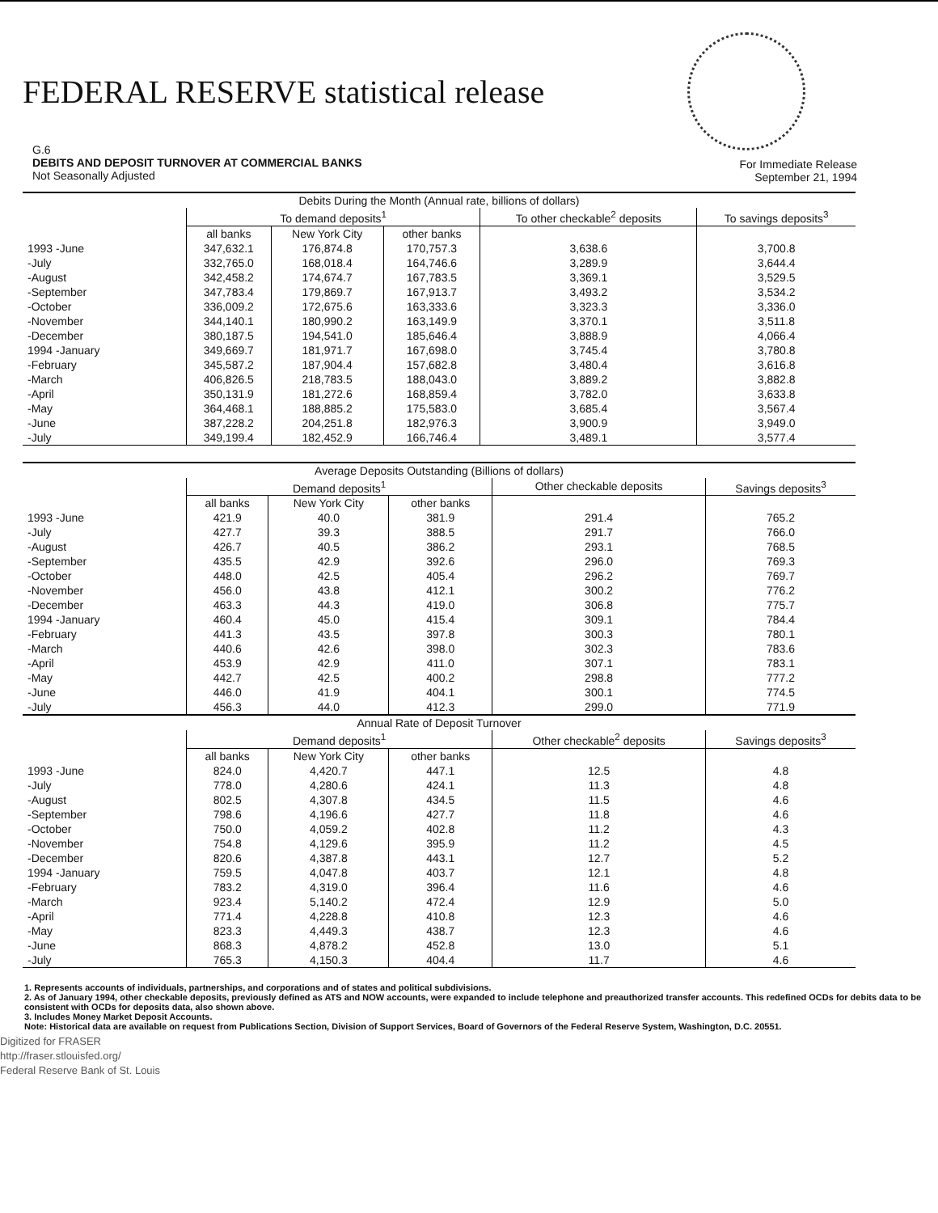FEDERAL RESERVE statistical release
G.6
DEBITS AND DEPOSIT TURNOVER AT COMMERCIAL BANKS
Not Seasonally Adjusted
For Immediate Release
September 21, 1994
| Debits During the Month (Annual rate, billions of dollars) | | | | | |
| --- | --- | --- | --- | --- | --- |
| | To demand deposits<sup>1</sup> | | | To other checkable<sup>2</sup> deposits | To savings deposits<sup>3</sup> |
| | all banks | New York City | other banks | | |
| 1993 -June | 347,632.1 | 176,874.8 | 170,757.3 | 3,638.6 | 3,700.8 |
| -July | 332,765.0 | 168,018.4 | 164,746.6 | 3,289.9 | 3,644.4 |
| -August | 342,458.2 | 174,674.7 | 167,783.5 | 3,369.1 | 3,529.5 |
| -September | 347,783.4 | 179,869.7 | 167,913.7 | 3,493.2 | 3,534.2 |
| -October | 336,009.2 | 172,675.6 | 163,333.6 | 3,323.3 | 3,336.0 |
| -November | 344,140.1 | 180,990.2 | 163,149.9 | 3,370.1 | 3,511.8 |
| -December | 380,187.5 | 194,541.0 | 185,646.4 | 3,888.9 | 4,066.4 |
| 1994 -January | 349,669.7 | 181,971.7 | 167,698.0 | 3,745.4 | 3,780.8 |
| -February | 345,587.2 | 187,904.4 | 157,682.8 | 3,480.4 | 3,616.8 |
| -March | 406,826.5 | 218,783.5 | 188,043.0 | 3,889.2 | 3,882.8 |
| -April | 350,131.9 | 181,272.6 | 168,859.4 | 3,782.0 | 3,633.8 |
| -May | 364,468.1 | 188,885.2 | 175,583.0 | 3,685.4 | 3,567.4 |
| -June | 387,228.2 | 204,251.8 | 182,976.3 | 3,900.9 | 3,949.0 |
| -July | 349,199.4 | 182,452.9 | 166,746.4 | 3,489.1 | 3,577.4 |
| Average Deposits Outstanding (Billions of dollars) | | | | | |
| --- | --- | --- | --- | --- | --- |
| | Demand deposits<sup>1</sup> | | | Other checkable deposits | Savings deposits<sup>3</sup> |
| | all banks | New York City | other banks | | |
| 1993 -June | 421.9 | 40.0 | 381.9 | 291.4 | 765.2 |
| -July | 427.7 | 39.3 | 388.5 | 291.7 | 766.0 |
| -August | 426.7 | 40.5 | 386.2 | 293.1 | 768.5 |
| -September | 435.5 | 42.9 | 392.6 | 296.0 | 769.3 |
| -October | 448.0 | 42.5 | 405.4 | 296.2 | 769.7 |
| -November | 456.0 | 43.8 | 412.1 | 300.2 | 776.2 |
| -December | 463.3 | 44.3 | 419.0 | 306.8 | 775.7 |
| 1994 -January | 460.4 | 45.0 | 415.4 | 309.1 | 784.4 |
| -February | 441.3 | 43.5 | 397.8 | 300.3 | 780.1 |
| -March | 440.6 | 42.6 | 398.0 | 302.3 | 783.6 |
| -April | 453.9 | 42.9 | 411.0 | 307.1 | 783.1 |
| -May | 442.7 | 42.5 | 400.2 | 298.8 | 777.2 |
| -June | 446.0 | 41.9 | 404.1 | 300.1 | 774.5 |
| -July | 456.3 | 44.0 | 412.3 | 299.0 | 771.9 |
| Annual Rate of Deposit Turnover | | | | | |
| | Demand deposits<sup>1</sup> | | | Other checkable<sup>2</sup> deposits | Savings deposits<sup>3</sup> |
| | all banks | New York City | other banks | | |
| 1993 -June | 824.0 | 4,420.7 | 447.1 | 12.5 | 4.8 |
| -July | 778.0 | 4,280.6 | 424.1 | 11.3 | 4.8 |
| -August | 802.5 | 4,307.8 | 434.5 | 11.5 | 4.6 |
| -September | 798.6 | 4,196.6 | 427.7 | 11.8 | 4.6 |
| -October | 750.0 | 4,059.2 | 402.8 | 11.2 | 4.3 |
| -November | 754.8 | 4,129.6 | 395.9 | 11.2 | 4.5 |
| -December | 820.6 | 4,387.8 | 443.1 | 12.7 | 5.2 |
| 1994 -January | 759.5 | 4,047.8 | 403.7 | 12.1 | 4.8 |
| -February | 783.2 | 4,319.0 | 396.4 | 11.6 | 4.6 |
| -March | 923.4 | 5,140.2 | 472.4 | 12.9 | 5.0 |
| -April | 771.4 | 4,228.8 | 410.8 | 12.3 | 4.6 |
| -May | 823.3 | 4,449.3 | 438.7 | 12.3 | 4.6 |
| -June | 868.3 | 4,878.2 | 452.8 | 13.0 | 5.1 |
| -July | 765.3 | 4,150.3 | 404.4 | 11.7 | 4.6 |
1. Represents accounts of individuals, partnerships, and corporations and of states and political subdivisions.
2. As of January 1994, other checkable deposits, previously defined as ATS and NOW accounts, were expanded to include telephone and preauthorized transfer accounts. This redefined OCDs for debits data to be consistent with OCDs for deposits data, also shown above.
3. Includes Money Market Deposit Accounts.
Note: Historical data are available on request from Publications Section, Division of Support Services, Board of Governors of the Federal Reserve System, Washington, D.C. 20551.
Digitized for FRASER
http://fraser.stlouisfed.org/
Federal Reserve Bank of St. Louis